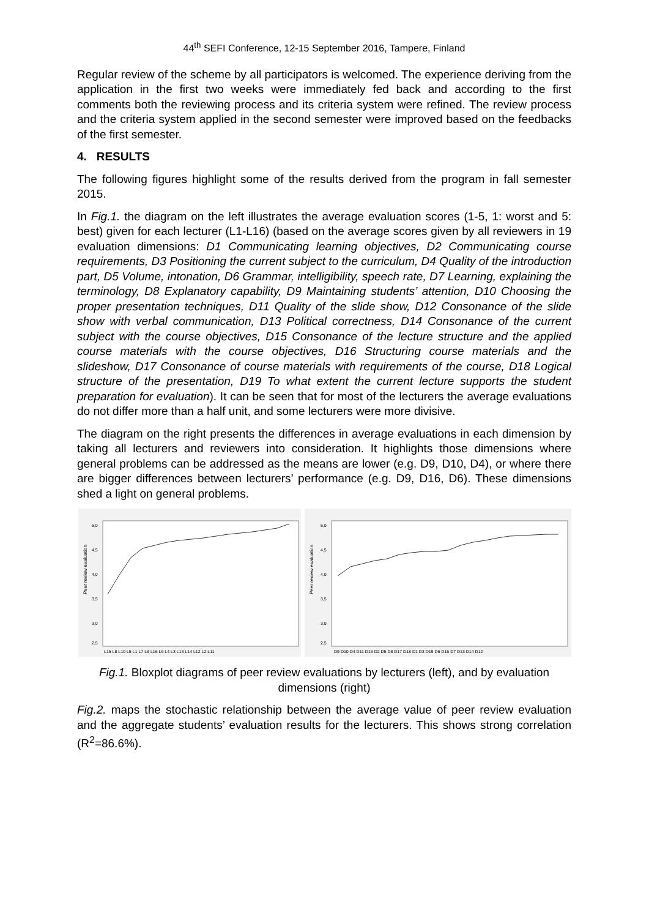44<sup>th</sup> SEFI Conference, 12-15 September 2016, Tampere, Finland
Regular review of the scheme by all participators is welcomed. The experience deriving from the application in the first two weeks were immediately fed back and according to the first comments both the reviewing process and its criteria system were refined. The review process and the criteria system applied in the second semester were improved based on the feedbacks of the first semester.
4. RESULTS
The following figures highlight some of the results derived from the program in fall semester 2015.
In Fig.1. the diagram on the left illustrates the average evaluation scores (1-5, 1: worst and 5: best) given for each lecturer (L1-L16) (based on the average scores given by all reviewers in 19 evaluation dimensions: D1 Communicating learning objectives, D2 Communicating course requirements, D3 Positioning the current subject to the curriculum, D4 Quality of the introduction part, D5 Volume, intonation, D6 Grammar, intelligibility, speech rate, D7 Learning, explaining the terminology, D8 Explanatory capability, D9 Maintaining students’ attention, D10 Choosing the proper presentation techniques, D11 Quality of the slide show, D12 Consonance of the slide show with verbal communication, D13 Political correctness, D14 Consonance of the current subject with the course objectives, D15 Consonance of the lecture structure and the applied course materials with the course objectives, D16 Structuring course materials and the slideshow, D17 Consonance of course materials with requirements of the course, D18 Logical structure of the presentation, D19 To what extent the current lecture supports the student preparation for evaluation). It can be seen that for most of the lecturers the average evaluations do not differ more than a half unit, and some lecturers were more divisive.
The diagram on the right presents the differences in average evaluations in each dimension by taking all lecturers and reviewers into consideration. It highlights those dimensions where general problems can be addressed as the means are lower (e.g. D9, D10, D4), or where there are bigger differences between lecturers’ performance (e.g. D9, D16, D6). These dimensions shed a light on general problems.
Peer review evaluation
5,0
4,5
4,0
3,5
3,0
2,5
L15 L8 L10 L5 L1 L7 L9 L16 L6 L4 L3 L13 L14 L12 L2 L11
Peer review evaluation
5,0
4,5
4,0
3,5
3,0
2,5
D9 D10 D4 D11 D16 D2 D5 D8 D17 D18 D1 D3 D19 D6 D15 D7 D13 D14 D12
Fig.1. Bloxplot diagrams of peer review evaluations by lecturers (left), and by evaluation dimensions (right)
Fig.2. maps the stochastic relationship between the average value of peer review evaluation and the aggregate students’ evaluation results for the lecturers. This shows strong correlation (R<sup>2</sup>=86.6%).